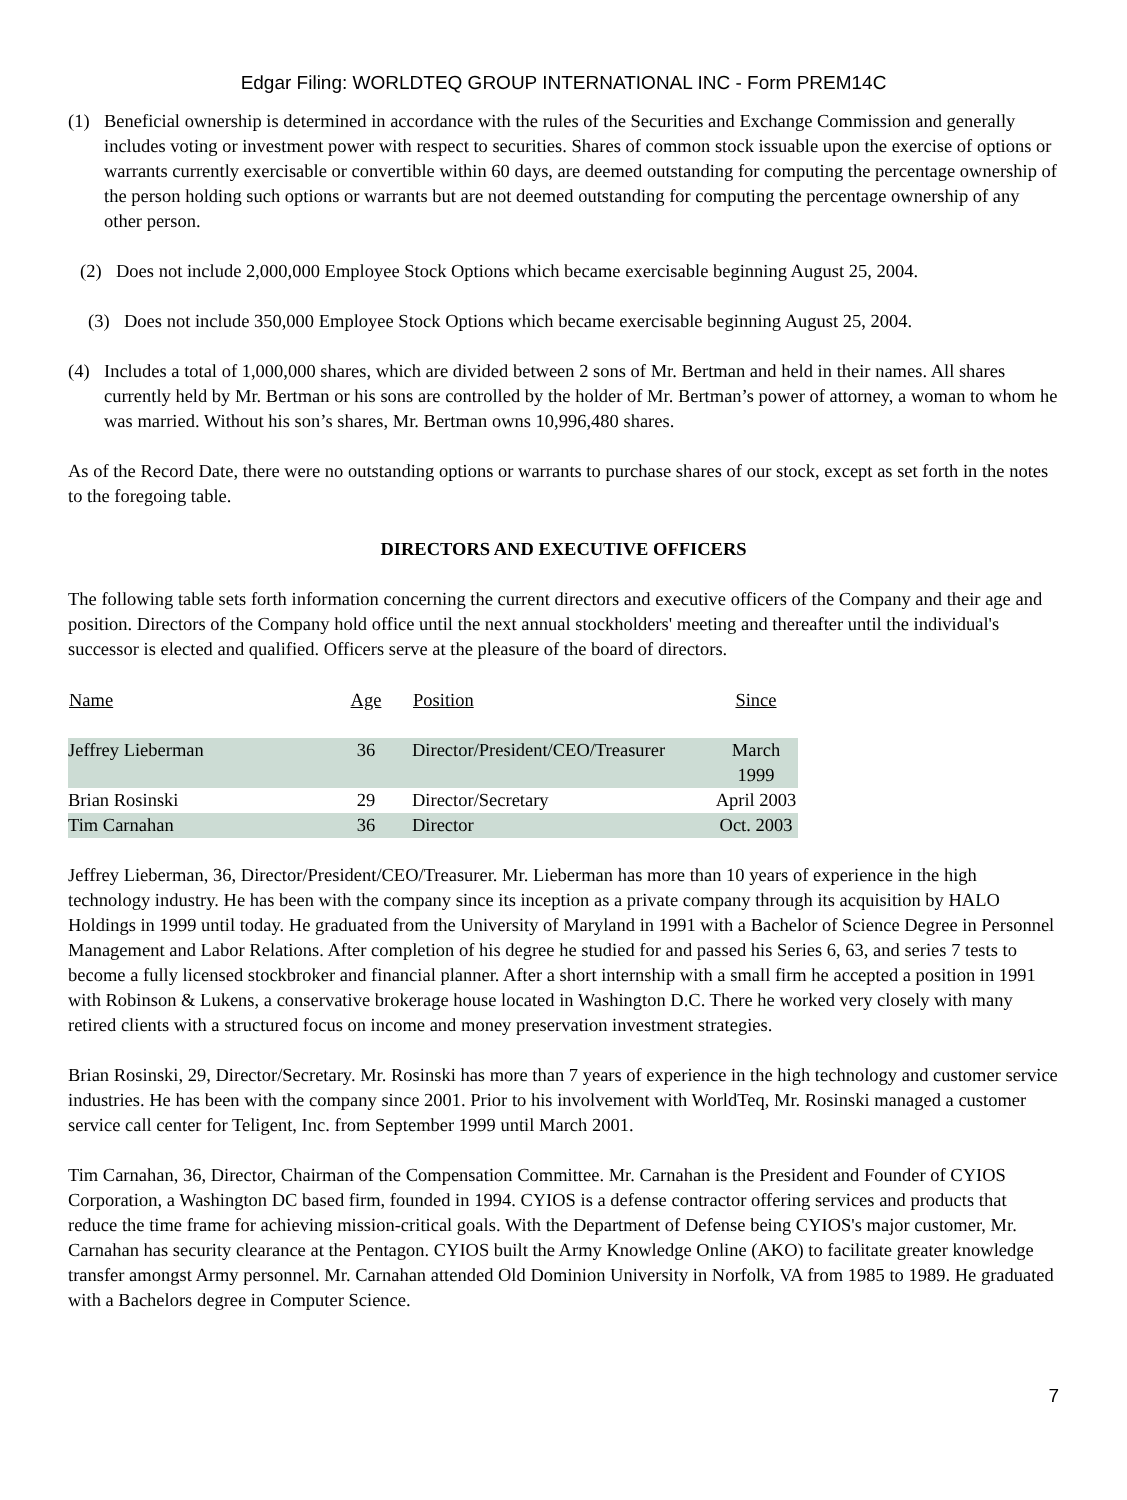Edgar Filing: WORLDTEQ GROUP INTERNATIONAL INC - Form PREM14C
(1) Beneficial ownership is determined in accordance with the rules of the Securities and Exchange Commission and generally includes voting or investment power with respect to securities. Shares of common stock issuable upon the exercise of options or warrants currently exercisable or convertible within 60 days, are deemed outstanding for computing the percentage ownership of the person holding such options or warrants but are not deemed outstanding for computing the percentage ownership of any other person.
(2) Does not include 2,000,000 Employee Stock Options which became exercisable beginning August 25, 2004.
(3) Does not include 350,000 Employee Stock Options which became exercisable beginning August 25, 2004.
(4) Includes a total of 1,000,000 shares, which are divided between 2 sons of Mr. Bertman and held in their names. All shares currently held by Mr. Bertman or his sons are controlled by the holder of Mr. Bertman’s power of attorney, a woman to whom he was married. Without his son’s shares, Mr. Bertman owns 10,996,480 shares.
As of the Record Date, there were no outstanding options or warrants to purchase shares of our stock, except as set forth in the notes to the foregoing table.
DIRECTORS AND EXECUTIVE OFFICERS
The following table sets forth information concerning the current directors and executive officers of the Company and their age and position. Directors of the Company hold office until the next annual stockholders' meeting and thereafter until the individual's successor is elected and qualified. Officers serve at the pleasure of the board of directors.
| Name | Age | Position | Since |
| --- | --- | --- | --- |
| Jeffrey Lieberman | 36 | Director/President/CEO/Treasurer | March 1999 |
| Brian Rosinski | 29 | Director/Secretary | April 2003 |
| Tim Carnahan | 36 | Director | Oct. 2003 |
Jeffrey Lieberman, 36, Director/President/CEO/Treasurer. Mr. Lieberman has more than 10 years of experience in the high technology industry. He has been with the company since its inception as a private company through its acquisition by HALO Holdings in 1999 until today. He graduated from the University of Maryland in 1991 with a Bachelor of Science Degree in Personnel Management and Labor Relations. After completion of his degree he studied for and passed his Series 6, 63, and series 7 tests to become a fully licensed stockbroker and financial planner. After a short internship with a small firm he accepted a position in 1991 with Robinson & Lukens, a conservative brokerage house located in Washington D.C. There he worked very closely with many retired clients with a structured focus on income and money preservation investment strategies.
Brian Rosinski, 29, Director/Secretary. Mr. Rosinski has more than 7 years of experience in the high technology and customer service industries. He has been with the company since 2001. Prior to his involvement with WorldTeq, Mr. Rosinski managed a customer service call center for Teligent, Inc. from September 1999 until March 2001.
Tim Carnahan, 36, Director, Chairman of the Compensation Committee. Mr. Carnahan is the President and Founder of CYIOS Corporation, a Washington DC based firm, founded in 1994. CYIOS is a defense contractor offering services and products that reduce the time frame for achieving mission-critical goals. With the Department of Defense being CYIOS's major customer, Mr. Carnahan has security clearance at the Pentagon. CYIOS built the Army Knowledge Online (AKO) to facilitate greater knowledge transfer amongst Army personnel. Mr. Carnahan attended Old Dominion University in Norfolk, VA from 1985 to 1989. He graduated with a Bachelors degree in Computer Science.
7